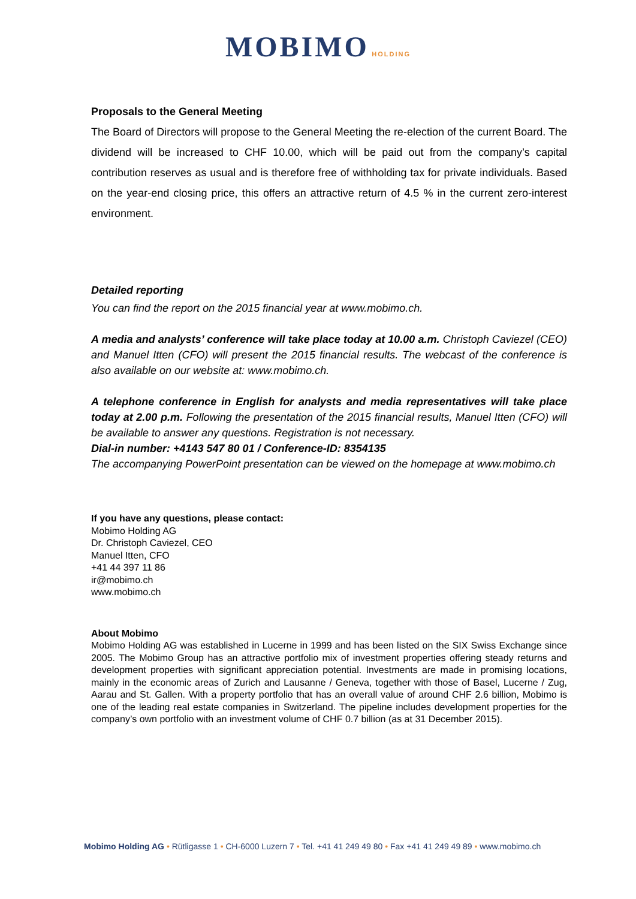MOBIMO HOLDING
Proposals to the General Meeting
The Board of Directors will propose to the General Meeting the re-election of the current Board. The dividend will be increased to CHF 10.00, which will be paid out from the company’s capital contribution reserves as usual and is therefore free of withholding tax for private individuals. Based on the year-end closing price, this offers an attractive return of 4.5 % in the current zero-interest environment.
Detailed reporting
You can find the report on the 2015 financial year at www.mobimo.ch.
A media and analysts’ conference will take place today at 10.00 a.m. Christoph Caviezel (CEO) and Manuel Itten (CFO) will present the 2015 financial results. The webcast of the conference is also available on our website at: www.mobimo.ch.
A telephone conference in English for analysts and media representatives will take place today at 2.00 p.m. Following the presentation of the 2015 financial results, Manuel Itten (CFO) will be available to answer any questions. Registration is not necessary.
Dial-in number: +4143 547 80 01 / Conference-ID: 8354135
The accompanying PowerPoint presentation can be viewed on the homepage at www.mobimo.ch
If you have any questions, please contact:
Mobimo Holding AG
Dr. Christoph Caviezel, CEO
Manuel Itten, CFO
+41 44 397 11 86
ir@mobimo.ch
www.mobimo.ch
About Mobimo
Mobimo Holding AG was established in Lucerne in 1999 and has been listed on the SIX Swiss Exchange since 2005. The Mobimo Group has an attractive portfolio mix of investment properties offering steady returns and development properties with significant appreciation potential. Investments are made in promising locations, mainly in the economic areas of Zurich and Lausanne / Geneva, together with those of Basel, Lucerne / Zug, Aarau and St. Gallen. With a property portfolio that has an overall value of around CHF 2.6 billion, Mobimo is one of the leading real estate companies in Switzerland. The pipeline includes development properties for the company’s own portfolio with an investment volume of CHF 0.7 billion (as at 31 December 2015).
Mobimo Holding AG • Rütligasse 1 • CH-6000 Luzern 7 • Tel. +41 41 249 49 80 • Fax +41 41 249 49 89 • www.mobimo.ch